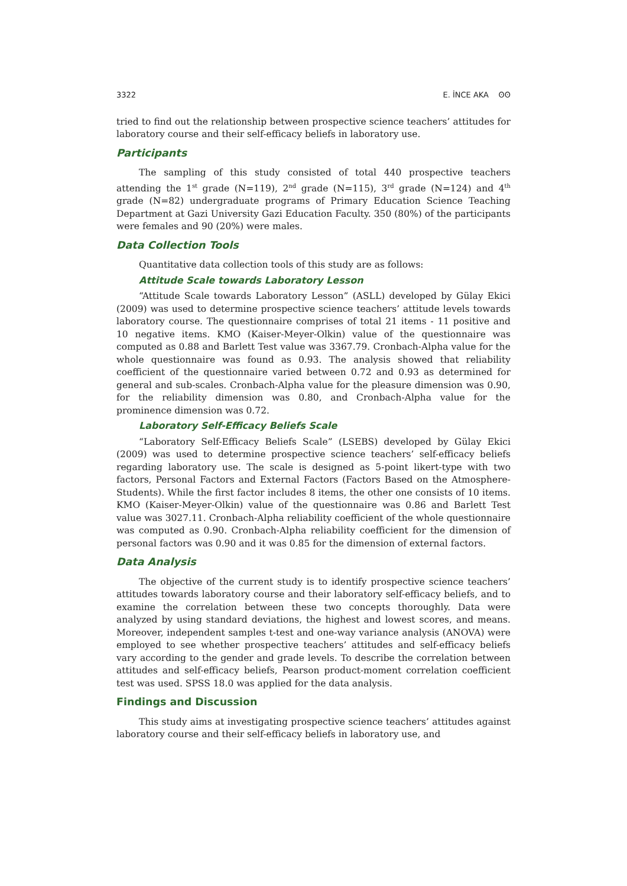3322 E. İNCE AKA ʘʘ
tried to find out the relationship between prospective science teachers’ attitudes for laboratory course and their self-efficacy beliefs in laboratory use.
Participants
The sampling of this study consisted of total 440 prospective teachers attending the 1<sup>st</sup> grade (N=119), 2<sup>nd</sup> grade (N=115), 3<sup>rd</sup> grade (N=124) and 4<sup>th</sup> grade (N=82) undergraduate programs of Primary Education Science Teaching Department at Gazi University Gazi Education Faculty. 350 (80%) of the participants were females and 90 (20%) were males.
Data Collection Tools
Quantitative data collection tools of this study are as follows:
Attitude Scale towards Laboratory Lesson
“Attitude Scale towards Laboratory Lesson” (ASLL) developed by Gülay Ekici (2009) was used to determine prospective science teachers’ attitude levels towards laboratory course. The questionnaire comprises of total 21 items - 11 positive and 10 negative items. KMO (Kaiser-Meyer-Olkin) value of the questionnaire was computed as 0.88 and Barlett Test value was 3367.79. Cronbach-Alpha value for the whole questionnaire was found as 0.93. The analysis showed that reliability coefficient of the questionnaire varied between 0.72 and 0.93 as determined for general and sub-scales. Cronbach-Alpha value for the pleasure dimension was 0.90, for the reliability dimension was 0.80, and Cronbach-Alpha value for the prominence dimension was 0.72.
Laboratory Self-Efficacy Beliefs Scale
“Laboratory Self-Efficacy Beliefs Scale” (LSEBS) developed by Gülay Ekici (2009) was used to determine prospective science teachers’ self-efficacy beliefs regarding laboratory use. The scale is designed as 5-point likert-type with two factors, Personal Factors and External Factors (Factors Based on the Atmosphere-Students). While the first factor includes 8 items, the other one consists of 10 items. KMO (Kaiser-Meyer-Olkin) value of the questionnaire was 0.86 and Barlett Test value was 3027.11. Cronbach-Alpha reliability coefficient of the whole questionnaire was computed as 0.90. Cronbach-Alpha reliability coefficient for the dimension of personal factors was 0.90 and it was 0.85 for the dimension of external factors.
Data Analysis
The objective of the current study is to identify prospective science teachers’ attitudes towards laboratory course and their laboratory self-efficacy beliefs, and to examine the correlation between these two concepts thoroughly. Data were analyzed by using standard deviations, the highest and lowest scores, and means. Moreover, independent samples t-test and one-way variance analysis (ANOVA) were employed to see whether prospective teachers’ attitudes and self-efficacy beliefs vary according to the gender and grade levels. To describe the correlation between attitudes and self-efficacy beliefs, Pearson product-moment correlation coefficient test was used. SPSS 18.0 was applied for the data analysis.
Findings and Discussion
This study aims at investigating prospective science teachers’ attitudes against laboratory course and their self-efficacy beliefs in laboratory use, and